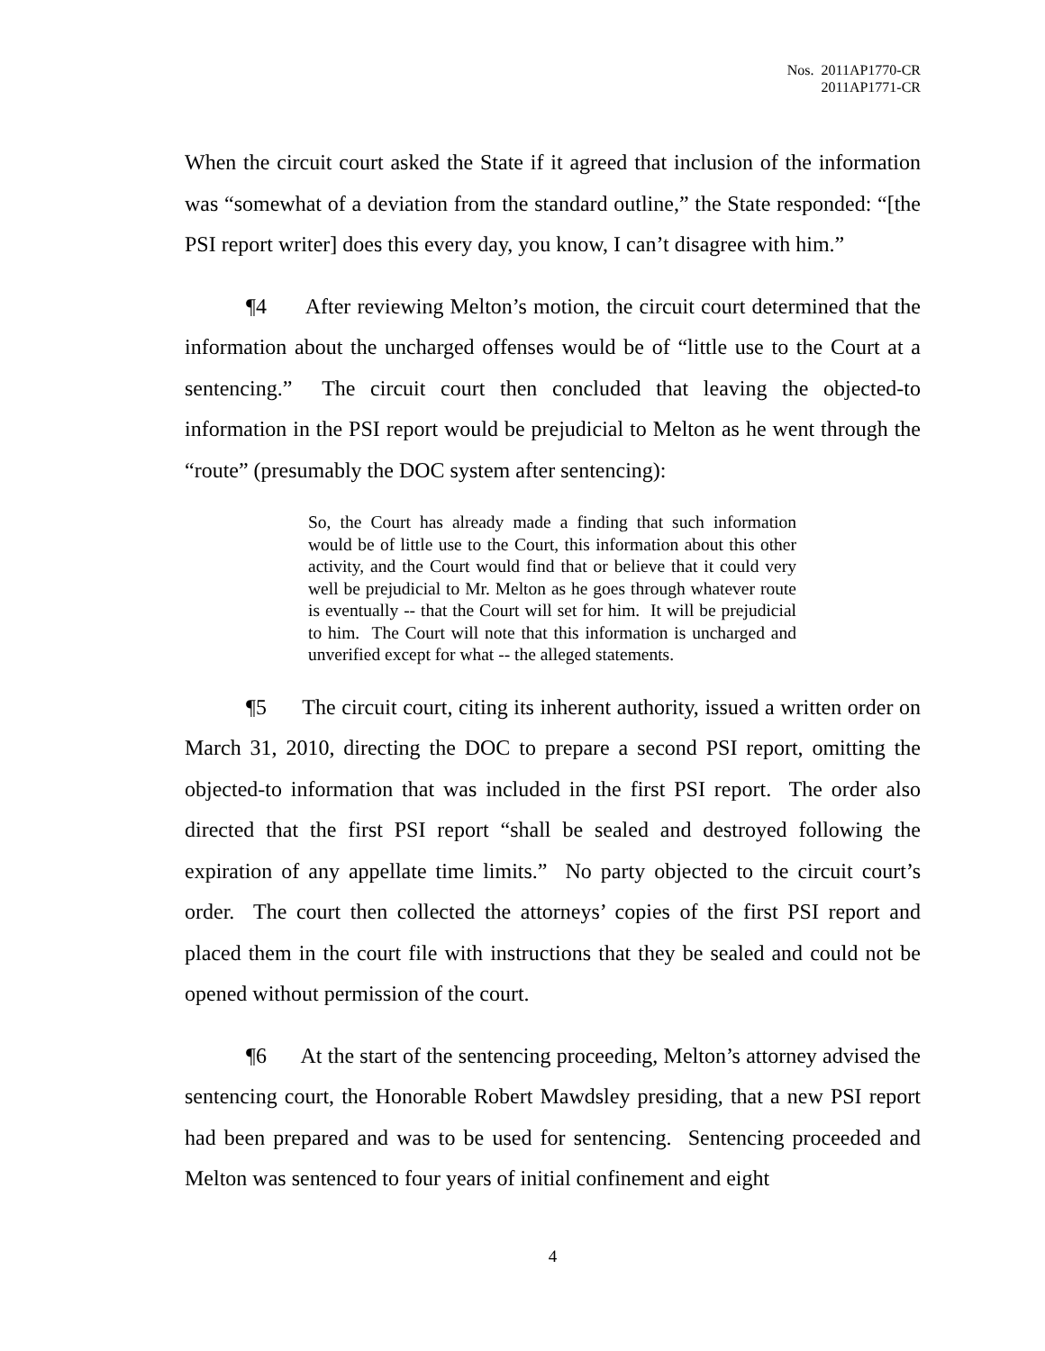Nos. 2011AP1770-CR
2011AP1771-CR
When the circuit court asked the State if it agreed that inclusion of the information was “somewhat of a deviation from the standard outline,” the State responded: “[the PSI report writer] does this every day, you know, I can’t disagree with him.”
¶4 After reviewing Melton’s motion, the circuit court determined that the information about the uncharged offenses would be of “little use to the Court at a sentencing.” The circuit court then concluded that leaving the objected-to information in the PSI report would be prejudicial to Melton as he went through the “route” (presumably the DOC system after sentencing):
So, the Court has already made a finding that such information would be of little use to the Court, this information about this other activity, and the Court would find that or believe that it could very well be prejudicial to Mr. Melton as he goes through whatever route is eventually -- that the Court will set for him. It will be prejudicial to him. The Court will note that this information is uncharged and unverified except for what -- the alleged statements.
¶5 The circuit court, citing its inherent authority, issued a written order on March 31, 2010, directing the DOC to prepare a second PSI report, omitting the objected-to information that was included in the first PSI report. The order also directed that the first PSI report “shall be sealed and destroyed following the expiration of any appellate time limits.” No party objected to the circuit court’s order. The court then collected the attorneys’ copies of the first PSI report and placed them in the court file with instructions that they be sealed and could not be opened without permission of the court.
¶6 At the start of the sentencing proceeding, Melton’s attorney advised the sentencing court, the Honorable Robert Mawdsley presiding, that a new PSI report had been prepared and was to be used for sentencing. Sentencing proceeded and Melton was sentenced to four years of initial confinement and eight
4